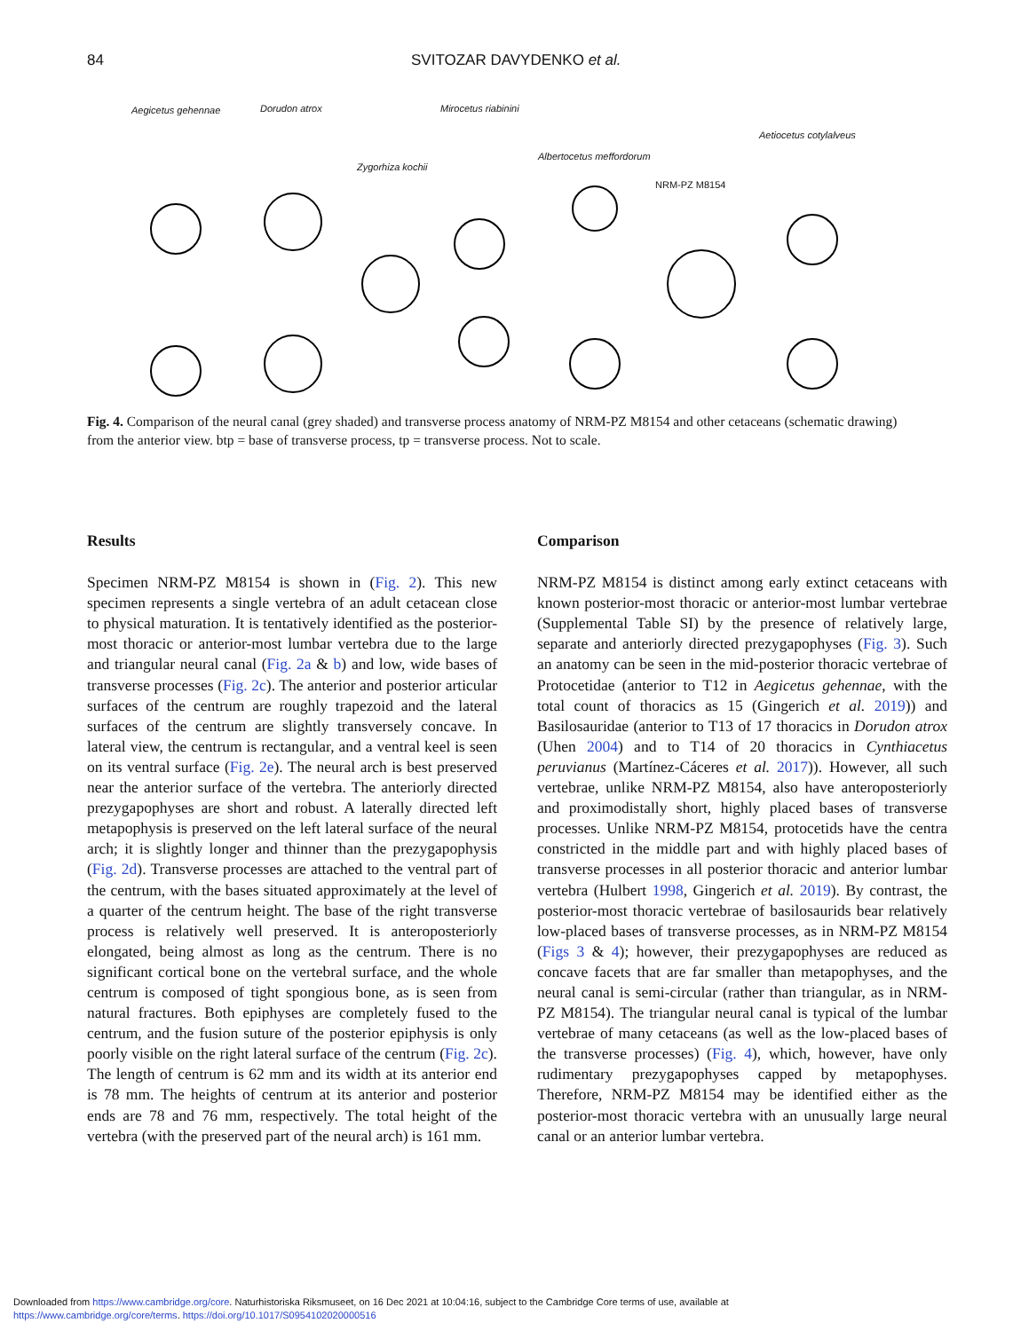84 SVITOZAR DAVYDENKO et al.
Aegicetus gehennae Dorudon atrox
Zygorhiza kochii
Mirocetus riabinini
Albertocetus meffordorum
NRM-PZ M8154
Aetiocetus cotylalveus
Fig. 4. Comparison of the neural canal (grey shaded) and transverse process anatomy of NRM-PZ M8154 and other cetaceans (schematic drawing) from the anterior view. btp = base of transverse process, tp = transverse process. Not to scale.
Results
Specimen NRM-PZ M8154 is shown in (Fig. 2). This new specimen represents a single vertebra of an adult cetacean close to physical maturation. It is tentatively identified as the posterior-most thoracic or anterior-most lumbar vertebra due to the large and triangular neural canal (Fig. 2a & b) and low, wide bases of transverse processes (Fig. 2c). The anterior and posterior articular surfaces of the centrum are roughly trapezoid and the lateral surfaces of the centrum are slightly transversely concave. In lateral view, the centrum is rectangular, and a ventral keel is seen on its ventral surface (Fig. 2e). The neural arch is best preserved near the anterior surface of the vertebra. The anteriorly directed prezygapophyses are short and robust. A laterally directed left metapophysis is preserved on the left lateral surface of the neural arch; it is slightly longer and thinner than the prezygapophysis (Fig. 2d). Transverse processes are attached to the ventral part of the centrum, with the bases situated approximately at the level of a quarter of the centrum height. The base of the right transverse process is relatively well preserved. It is anteroposteriorly elongated, being almost as long as the centrum. There is no significant cortical bone on the vertebral surface, and the whole centrum is composed of tight spongious bone, as is seen from natural fractures. Both epiphyses are completely fused to the centrum, and the fusion suture of the posterior epiphysis is only poorly visible on the right lateral surface of the centrum (Fig. 2c). The length of centrum is 62 mm and its width at its anterior end is 78 mm. The heights of centrum at its anterior and posterior ends are 78 and 76 mm, respectively. The total height of the vertebra (with the preserved part of the neural arch) is 161 mm.
Comparison
NRM-PZ M8154 is distinct among early extinct cetaceans with known posterior-most thoracic or anterior-most lumbar vertebrae (Supplemental Table SI) by the presence of relatively large, separate and anteriorly directed prezygapophyses (Fig. 3). Such an anatomy can be seen in the mid-posterior thoracic vertebrae of Protocetidae (anterior to T12 in Aegicetus gehennae, with the total count of thoracics as 15 (Gingerich et al. 2019)) and Basilosauridae (anterior to T13 of 17 thoracics in Dorudon atrox (Uhen 2004) and to T14 of 20 thoracics in Cynthiacetus peruvianus (Martínez-Cáceres et al. 2017)). However, all such vertebrae, unlike NRM-PZ M8154, also have anteroposteriorly and proximodistally short, highly placed bases of transverse processes. Unlike NRM-PZ M8154, protocetids have the centra constricted in the middle part and with highly placed bases of transverse processes in all posterior thoracic and anterior lumbar vertebra (Hulbert 1998, Gingerich et al. 2019). By contrast, the posterior-most thoracic vertebrae of basilosaurids bear relatively low-placed bases of transverse processes, as in NRM-PZ M8154 (Figs 3 & 4); however, their prezygapophyses are reduced as concave facets that are far smaller than metapophyses, and the neural canal is semi-circular (rather than triangular, as in NRM-PZ M8154). The triangular neural canal is typical of the lumbar vertebrae of many cetaceans (as well as the low-placed bases of the transverse processes) (Fig. 4), which, however, have only rudimentary prezygapophyses capped by metapophyses. Therefore, NRM-PZ M8154 may be identified either as the posterior-most thoracic vertebra with an unusually large neural canal or an anterior lumbar vertebra.
Downloaded from https://www.cambridge.org/core. Naturhistoriska Riksmuseet, on 16 Dec 2021 at 10:04:16, subject to the Cambridge Core terms of use, available at
https://www.cambridge.org/core/terms. https://doi.org/10.1017/S0954102020000516